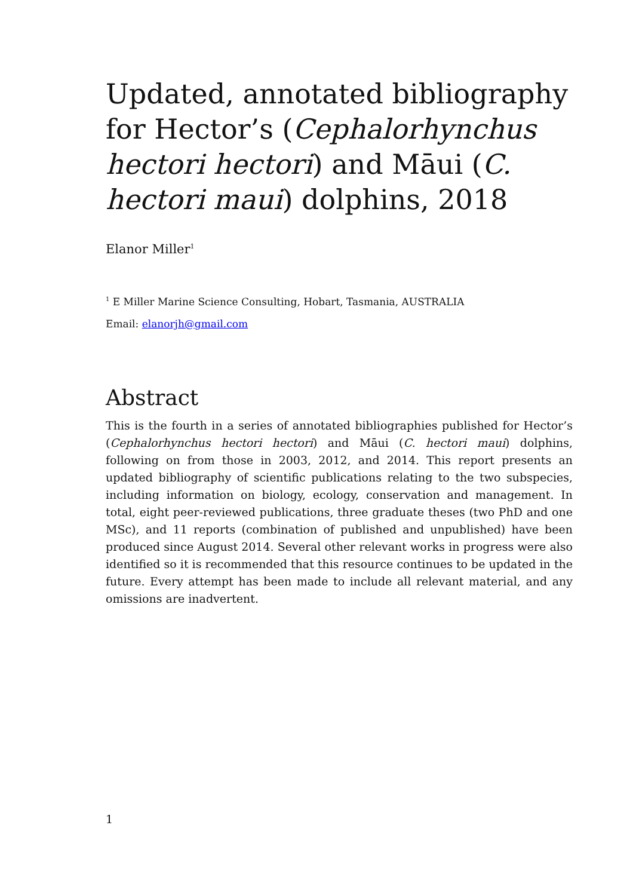Updated, annotated bibliography for Hector’s (Cephalorhynchus hectori hectori) and Māui (C. hectori maui) dolphins, 2018
Elanor Miller<sup>1</sup>
<sup>1</sup> E Miller Marine Science Consulting, Hobart, Tasmania, AUSTRALIA
Email: elanorjh@gmail.com
Abstract
This is the fourth in a series of annotated bibliographies published for Hector’s (Cephalorhynchus hectori hectori) and Māui (C. hectori maui) dolphins, following on from those in 2003, 2012, and 2014. This report presents an updated bibliography of scientific publications relating to the two subspecies, including information on biology, ecology, conservation and management. In total, eight peer-reviewed publications, three graduate theses (two PhD and one MSc), and 11 reports (combination of published and unpublished) have been produced since August 2014. Several other relevant works in progress were also identified so it is recommended that this resource continues to be updated in the future. Every attempt has been made to include all relevant material, and any omissions are inadvertent.
1